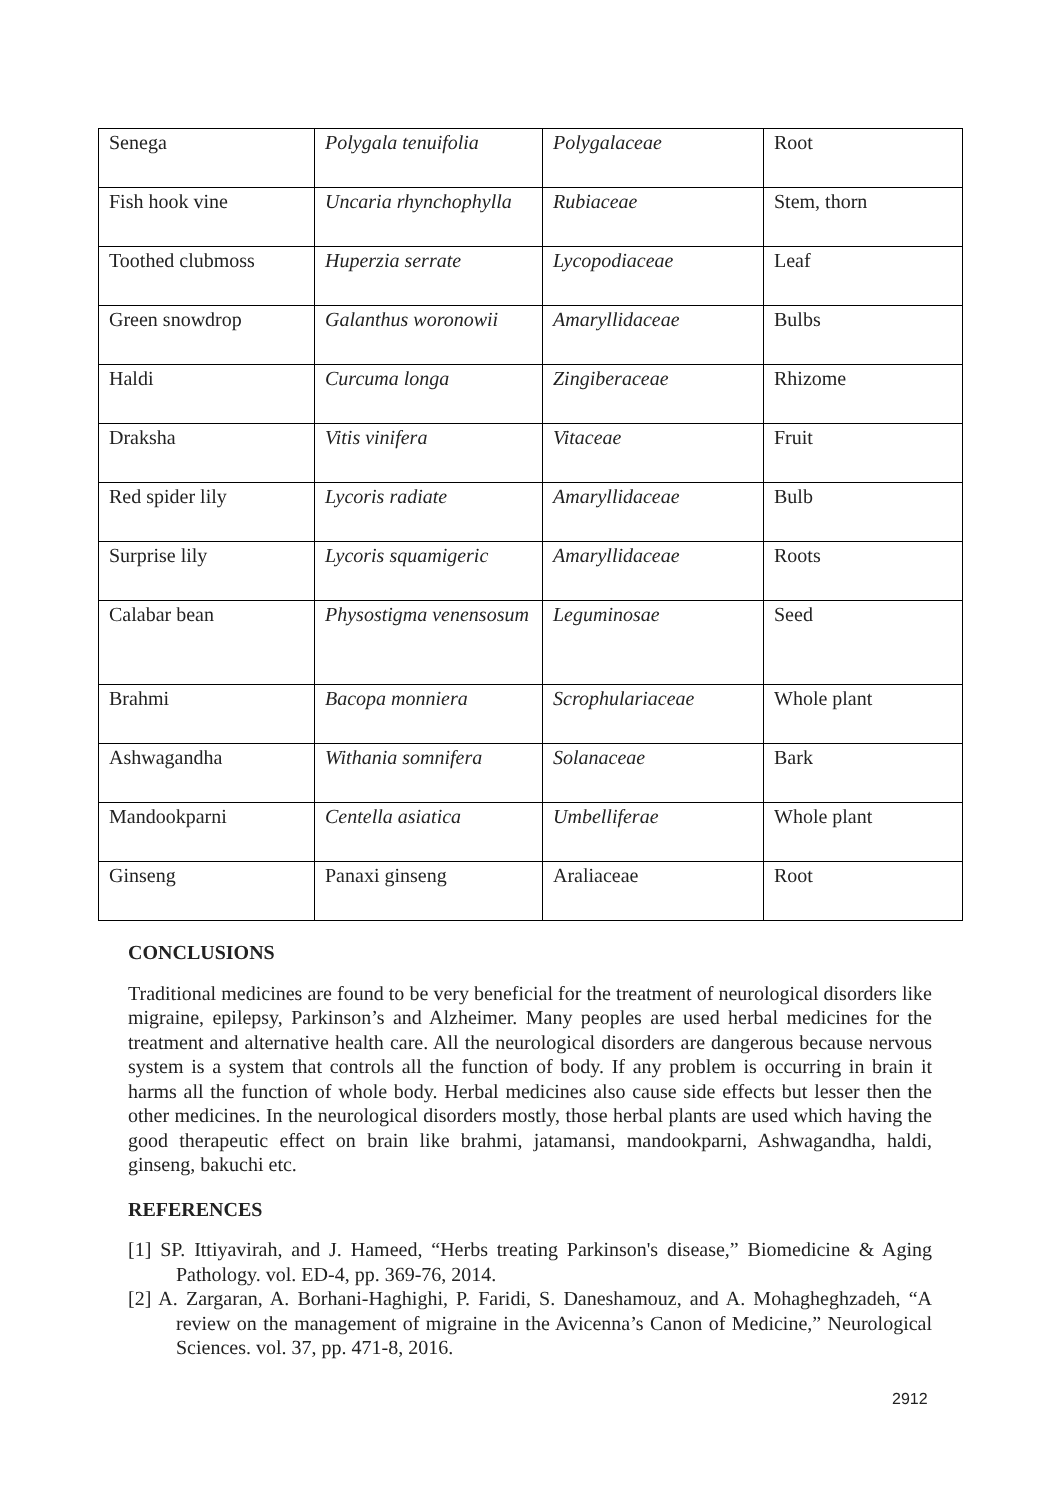| Senega | Polygala tenuifolia | Polygalaceae | Root |
| Fish hook vine | Uncaria rhynchophylla | Rubiaceae | Stem, thorn |
| Toothed clubmoss | Huperzia serrate | Lycopodiaceae | Leaf |
| Green snowdrop | Galanthus woronowii | Amaryllidaceae | Bulbs |
| Haldi | Curcuma longa | Zingiberaceae | Rhizome |
| Draksha | Vitis vinifera | Vitaceae | Fruit |
| Red spider lily | Lycoris radiate | Amaryllidaceae | Bulb |
| Surprise lily | Lycoris squamigeric | Amaryllidaceae | Roots |
| Calabar bean | Physostigma venensosum | Leguminosae | Seed |
| Brahmi | Bacopa monniera | Scrophulariaceae | Whole plant |
| Ashwagandha | Withania somnifera | Solanaceae | Bark |
| Mandookparni | Centella asiatica | Umbelliferae | Whole plant |
| Ginseng | Panaxi ginseng | Araliaceae | Root |
CONCLUSIONS
Traditional medicines are found to be very beneficial for the treatment of neurological disorders like migraine, epilepsy, Parkinson’s and Alzheimer. Many peoples are used herbal medicines for the treatment and alternative health care. All the neurological disorders are dangerous because nervous system is a system that controls all the function of body. If any problem is occurring in brain it harms all the function of whole body. Herbal medicines also cause side effects but lesser then the other medicines. In the neurological disorders mostly, those herbal plants are used which having the good therapeutic effect on brain like brahmi, jatamansi, mandookparni, Ashwagandha, haldi, ginseng, bakuchi etc.
REFERENCES
[1] SP. Ittiyavirah, and J. Hameed, “Herbs treating Parkinson's disease,” Biomedicine & Aging Pathology. vol. ED-4, pp. 369-76, 2014.
[2] A. Zargaran, A. Borhani-Haghighi, P. Faridi, S. Daneshamouz, and A. Mohagheghzadeh, “A review on the management of migraine in the Avicenna’s Canon of Medicine,” Neurological Sciences. vol. 37, pp. 471-8, 2016.
2912